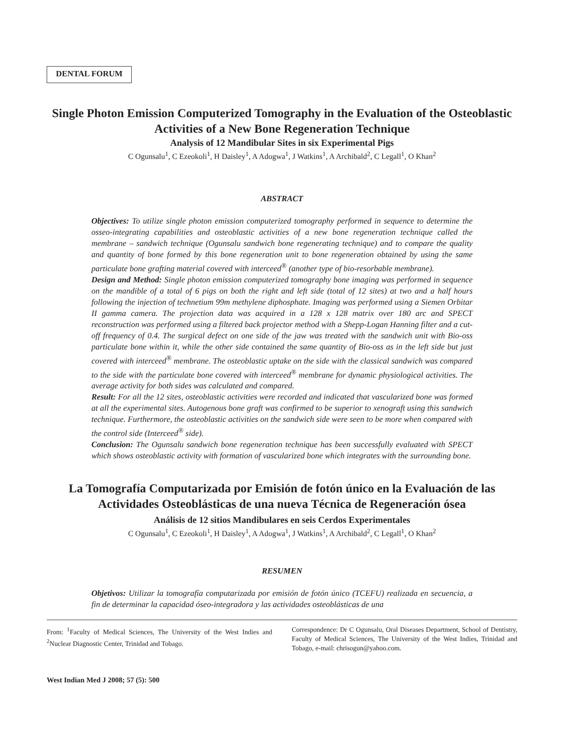DENTAL FORUM
Single Photon Emission Computerized Tomography in the Evaluation of the Osteoblastic Activities of a New Bone Regeneration Technique
Analysis of 12 Mandibular Sites in six Experimental Pigs
C Ogunsalu<sup>1</sup>, C Ezeokoli<sup>1</sup>, H Daisley<sup>1</sup>, A Adogwa<sup>1</sup>, J Watkins<sup>1</sup>, A Archibald<sup>2</sup>, C Legall<sup>1</sup>, O Khan<sup>2</sup>
ABSTRACT
Objectives: To utilize single photon emission computerized tomography performed in sequence to determine the osseo-integrating capabilities and osteoblastic activities of a new bone regeneration technique called the membrane – sandwich technique (Ogunsalu sandwich bone regenerating technique) and to compare the quality and quantity of bone formed by this bone regeneration unit to bone regeneration obtained by using the same particulate bone grafting material covered with interceed<sup>®</sup> (another type of bio-resorbable membrane).
Design and Method: Single photon emission computerized tomography bone imaging was performed in sequence on the mandible of a total of 6 pigs on both the right and left side (total of 12 sites) at two and a half hours following the injection of technetium 99m methylene diphosphate. Imaging was performed using a Siemen Orbitar II gamma camera. The projection data was acquired in a 128 x 128 matrix over 180 arc and SPECT reconstruction was performed using a filtered back projector method with a Shepp-Logan Hanning filter and a cut-off frequency of 0.4. The surgical defect on one side of the jaw was treated with the sandwich unit with Bio-oss particulate bone within it, while the other side contained the same quantity of Bio-oss as in the left side but just covered with interceed<sup>®</sup> membrane. The osteoblastic uptake on the side with the classical sandwich was compared to the side with the particulate bone covered with interceed<sup>®</sup> membrane for dynamic physiological activities. The average activity for both sides was calculated and compared.
Result: For all the 12 sites, osteoblastic activities were recorded and indicated that vascularized bone was formed at all the experimental sites. Autogenous bone graft was confirmed to be superior to xenograft using this sandwich technique. Furthermore, the osteoblastic activities on the sandwich side were seen to be more when compared with the control side (Interceed<sup>®</sup> side).
Conclusion: The Ogunsalu sandwich bone regeneration technique has been successfully evaluated with SPECT which shows osteoblastic activity with formation of vascularized bone which integrates with the surrounding bone.
La Tomografía Computarizada por Emisión de fotón único en la Evaluación de las Actividades Osteoblásticas de una nueva Técnica de Regeneración ósea
Análisis de 12 sitios Mandibulares en seis Cerdos Experimentales
C Ogunsalu<sup>1</sup>, C Ezeokoli<sup>1</sup>, H Daisley<sup>1</sup>, A Adogwa<sup>1</sup>, J Watkins<sup>1</sup>, A Archibald<sup>2</sup>, C Legall<sup>1</sup>, O Khan<sup>2</sup>
RESUMEN
Objetivos: Utilizar la tomografía computarizada por emisión de fotón único (TCEFU) realizada en secuencia, a fin de determinar la capacidad óseo-integradora y las actividades osteoblásticas de una
From: <sup>1</sup>Faculty of Medical Sciences, The University of the West Indies and <sup>2</sup>Nuclear Diagnostic Center, Trinidad and Tobago.
Correspondence: Dr C Ogunsalu, Oral Diseases Department, School of Dentistry, Faculty of Medical Sciences, The University of the West Indies, Trinidad and Tobago, e-mail: chrisogun@yahoo.com.
West Indian Med J 2008; 57 (5): 500